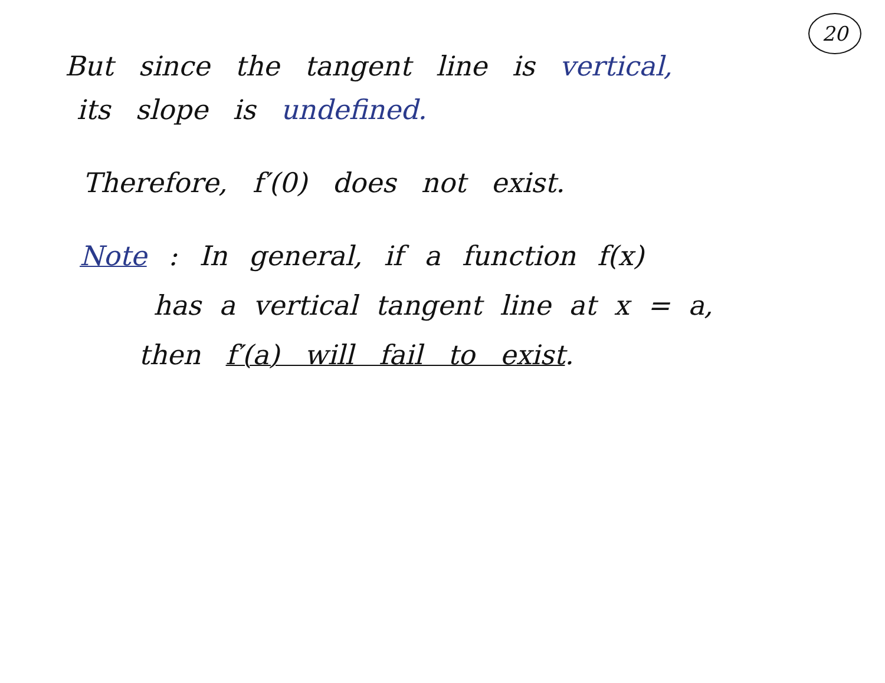20
But since the tangent line is vertical,
its slope is undefined.
Therefore, f′(0) does not exist.
Note : In general, if a function f(x)
has a vertical tangent line at x = a,
then f′(a) will fail to exist.